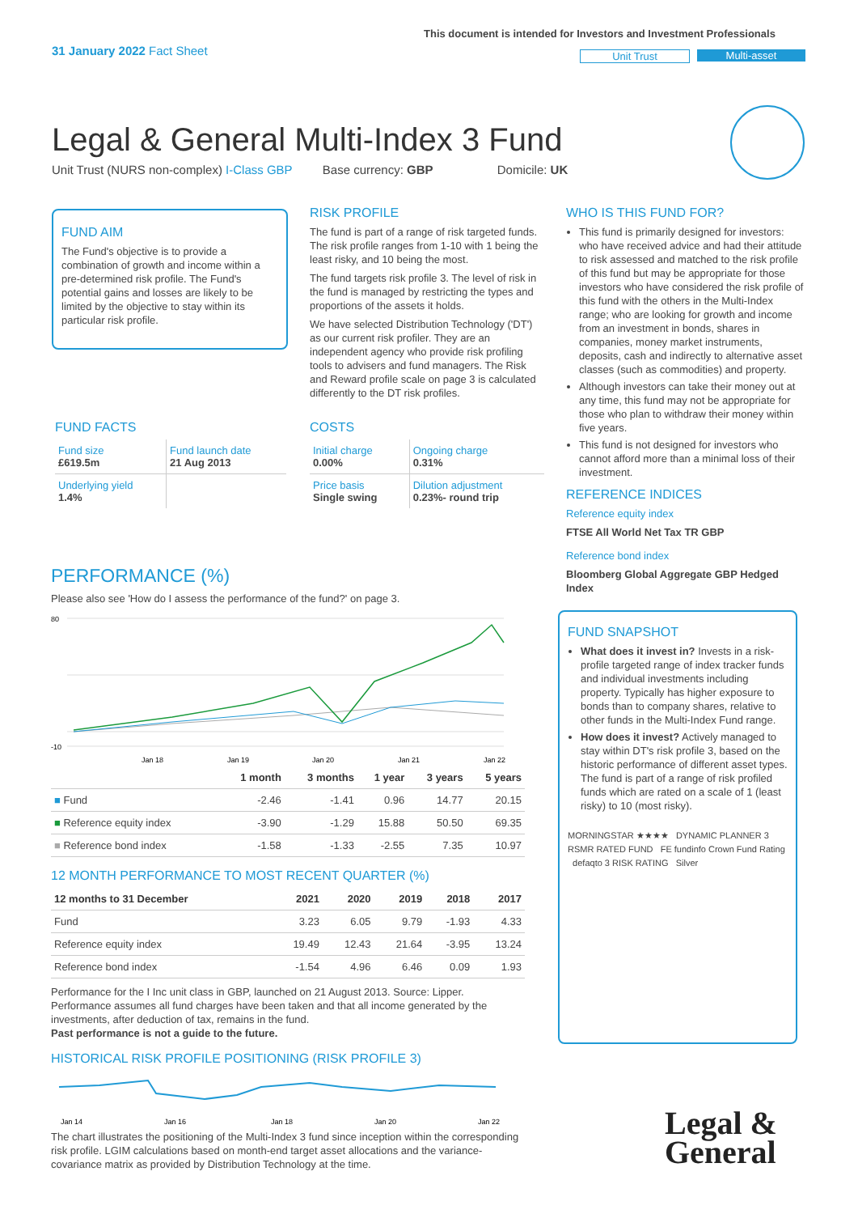31 January 2022 Fact Sheet
This document is intended for Investors and Investment Professionals
Unit Trust Multi-asset
Legal & General Multi-Index 3 Fund
Unit Trust (NURS non-complex) I-Class GBP Base currency: GBP Domicile: UK
FUND AIM
The Fund's objective is to provide a combination of growth and income within a pre-determined risk profile. The Fund's potential gains and losses are likely to be limited by the objective to stay within its particular risk profile.
RISK PROFILE
The fund is part of a range of risk targeted funds. The risk profile ranges from 1-10 with 1 being the least risky, and 10 being the most.
The fund targets risk profile 3. The level of risk in the fund is managed by restricting the types and proportions of the assets it holds.
We have selected Distribution Technology ('DT') as our current risk profiler. They are an independent agency who provide risk profiling tools to advisers and fund managers. The Risk and Reward profile scale on page 3 is calculated differently to the DT risk profiles.
WHO IS THIS FUND FOR?
This fund is primarily designed for investors: who have received advice and had their attitude to risk assessed and matched to the risk profile of this fund but may be appropriate for those investors who have considered the risk profile of this fund with the others in the Multi-Index range; who are looking for growth and income from an investment in bonds, shares in companies, money market instruments, deposits, cash and indirectly to alternative asset classes (such as commodities) and property.
Although investors can take their money out at any time, this fund may not be appropriate for those who plan to withdraw their money within five years.
This fund is not designed for investors who cannot afford more than a minimal loss of their investment.
REFERENCE INDICES
Reference equity index
FTSE All World Net Tax TR GBP
Reference bond index
Bloomberg Global Aggregate GBP Hedged Index
FUND FACTS
| Fund size £619.5m | Fund launch date 21 Aug 2013 |
| Underlying yield 1.4% | |
COSTS
| Initial charge 0.00% | Ongoing charge 0.31% |
| Price basis Single swing | Dilution adjustment 0.23%- round trip |
PERFORMANCE (%)
Please also see 'How do I assess the performance of the fund?' on page 3.
80
-10
Jan 18
Jan 19
Jan 20
Jan 21
Jan 22
| | 1 month | 3 months | 1 year | 3 years | 5 years |
| --- | --- | --- | --- | --- | --- |
| ■ Fund | -2.46 | -1.41 | 0.96 | 14.77 | 20.15 |
| ■ Reference equity index | -3.90 | -1.29 | 15.88 | 50.50 | 69.35 |
| ■ Reference bond index | -1.58 | -1.33 | -2.55 | 7.35 | 10.97 |
12 MONTH PERFORMANCE TO MOST RECENT QUARTER (%)
| 12 months to 31 December | 2021 | 2020 | 2019 | 2018 | 2017 |
| --- | --- | --- | --- | --- | --- |
| Fund | 3.23 | 6.05 | 9.79 | -1.93 | 4.33 |
| Reference equity index | 19.49 | 12.43 | 21.64 | -3.95 | 13.24 |
| Reference bond index | -1.54 | 4.96 | 6.46 | 0.09 | 1.93 |
Performance for the I Inc unit class in GBP, launched on 21 August 2013. Source: Lipper. Performance assumes all fund charges have been taken and that all income generated by the investments, after deduction of tax, remains in the fund.
Past performance is not a guide to the future.
HISTORICAL RISK PROFILE POSITIONING (RISK PROFILE 3)
Jan 14
Jan 16
Jan 18
Jan 20
Jan 22
The chart illustrates the positioning of the Multi-Index 3 fund since inception within the corresponding risk profile. LGIM calculations based on month-end target asset allocations and the variance-covariance matrix as provided by Distribution Technology at the time.
FUND SNAPSHOT
What does it invest in? Invests in a risk-profile targeted range of index tracker funds and individual investments including property. Typically has higher exposure to bonds than to company shares, relative to other funds in the Multi-Index Fund range.
How does it invest? Actively managed to stay within DT's risk profile 3, based on the historic performance of different asset types. The fund is part of a range of risk profiled funds which are rated on a scale of 1 (least risky) to 10 (most risky).
MORNINGSTAR ★★★★ DYNAMIC PLANNER 3 RSMR RATED FUND FE fundinfo Crown Fund Rating defaqto 3 RISK RATING Silver
Legal &
General